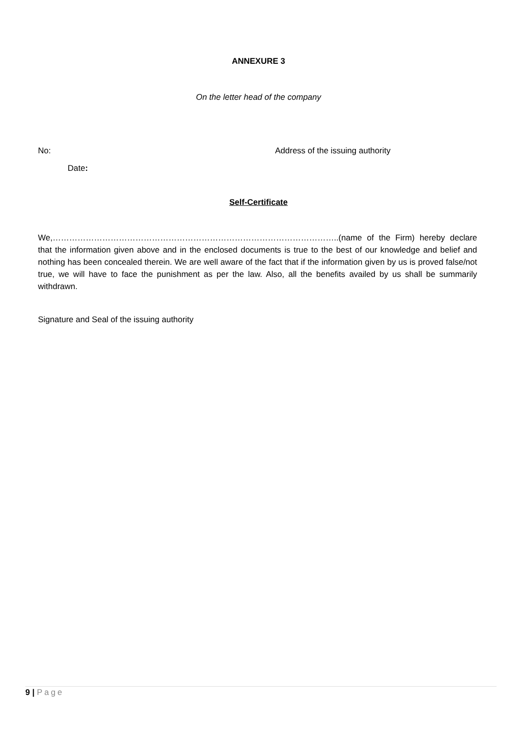ANNEXURE 3
On the letter head of the company
No: Address of the issuing authority
Date:
Self-Certificate
We,…………………………………………………………………………………………..(name of the Firm) hereby declare that the information given above and in the enclosed documents is true to the best of our knowledge and belief and nothing has been concealed therein. We are well aware of the fact that if the information given by us is proved false/not true, we will have to face the punishment as per the law. Also, all the benefits availed by us shall be summarily withdrawn.
Signature and Seal of the issuing authority
9 | Page